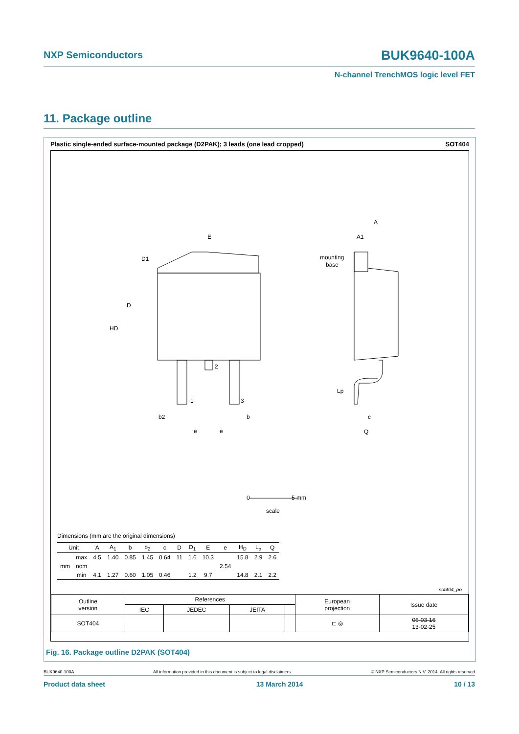NXP Semiconductors BUK9640-100A
N-channel TrenchMOS logic level FET
11. Package outline
Plastic single-ended surface-mounted package (D2PAK); 3 leads (one lead cropped) SOT404
E
D1
D
HD
2
1
3
b2
b
e
e
A
A1
mounting
base
Lp
c
Q
0
5 mm
scale
Dimensions (mm are the original dimensions)
| Unit | | A | A<sub>1</sub> | b | b<sub>2</sub> | c | D | D<sub>1</sub> | E | e | H<sub>D</sub> | L<sub>p</sub> | Q |
| --- | --- | --- | --- | --- | --- | --- | --- | --- | --- | --- | --- | --- | --- |
| mm | max | 4.5 | 1.40 | 0.85 | 1.45 | 0.64 | 11 | 1.6 | 10.3 | 2.54 | 15.8 | 2.9 | 2.6 |
| | nom | | | | | | | | | | | | |
| | min | 4.1 | 1.27 | 0.60 | 1.05 | 0.46 | | 1.2 | 9.7 | | 14.8 | 2.1 | 2.2 |
sot404_po
| Outline version | References | | | | European projection | Issue date |
| | IEC | JEDEC | JEITA | | | |
| SOT404 | | | | | ⊏ ◎ | 06-03-16 13-02-25 |
Fig. 16. Package outline D2PAK (SOT404)
BUK9640-100A All information provided in this document is subject to legal disclaimers. © NXP Semiconductors N.V. 2014. All rights reserved
Product data sheet 13 March 2014 10 / 13